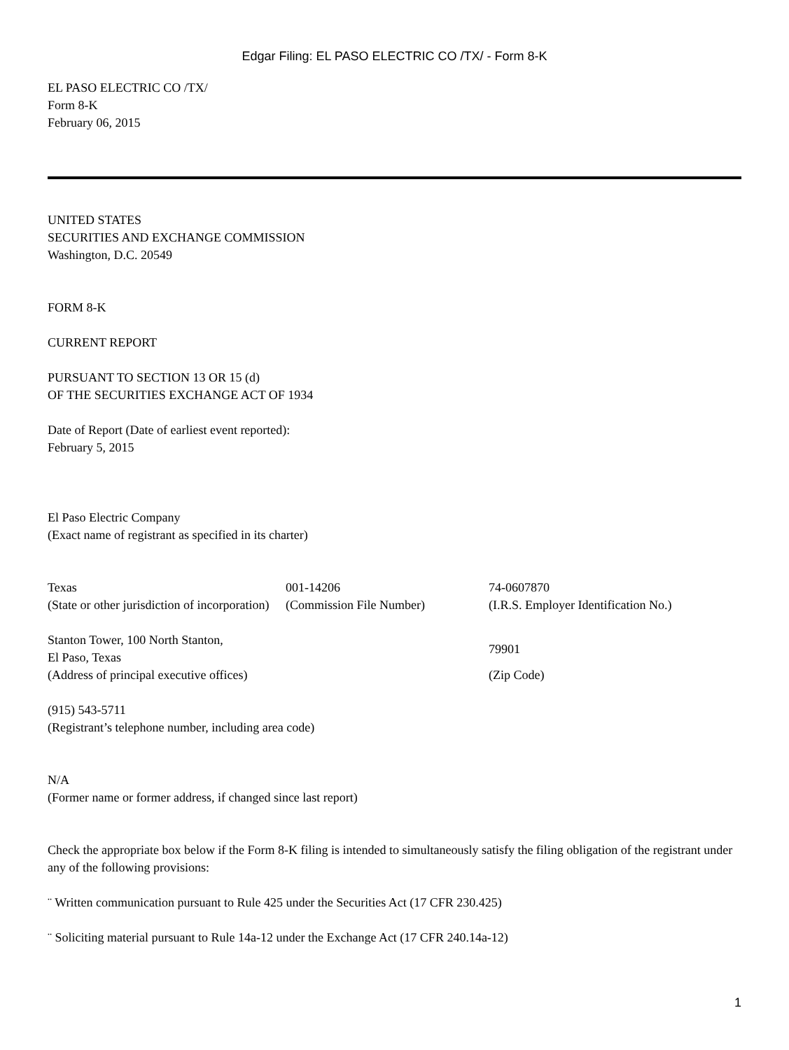Edgar Filing: EL PASO ELECTRIC CO /TX/ - Form 8-K
EL PASO ELECTRIC CO /TX/
Form 8-K
February 06, 2015
UNITED STATES
SECURITIES AND EXCHANGE COMMISSION
Washington, D.C. 20549
FORM 8-K
CURRENT REPORT
PURSUANT TO SECTION 13 OR 15 (d)
OF THE SECURITIES EXCHANGE ACT OF 1934
Date of Report (Date of earliest event reported):
February 5, 2015
El Paso Electric Company
(Exact name of registrant as specified in its charter)
| Texas | 001-14206 | 74-0607870 |
| (State or other jurisdiction of incorporation) | (Commission File Number) | (I.R.S. Employer Identification No.) |
| Stanton Tower, 100 North Stanton, El Paso, Texas | | 79901 |
| (Address of principal executive offices) | | (Zip Code) |
(915) 543-5711
(Registrant’s telephone number, including area code)
N/A
(Former name or former address, if changed since last report)
Check the appropriate box below if the Form 8-K filing is intended to simultaneously satisfy the filing obligation of the registrant under any of the following provisions:
¨ Written communication pursuant to Rule 425 under the Securities Act (17 CFR 230.425)
¨ Soliciting material pursuant to Rule 14a-12 under the Exchange Act (17 CFR 240.14a-12)
1